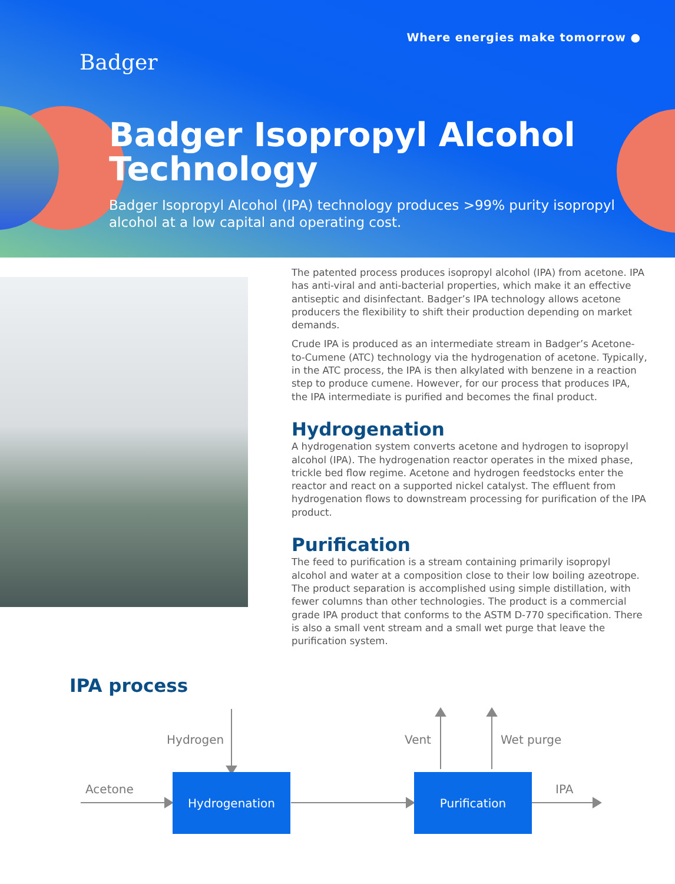Where energies make tomorrow ●
Badger
Badger Isopropyl Alcohol Technology
Badger Isopropyl Alcohol (IPA) technology produces >99% purity isopropyl alcohol at a low capital and operating cost.
The patented process produces isopropyl alcohol (IPA) from acetone. IPA has anti-viral and anti-bacterial properties, which make it an effective antiseptic and disinfectant. Badger’s IPA technology allows acetone producers the flexibility to shift their production depending on market demands.
Crude IPA is produced as an intermediate stream in Badger’s Acetone-to-Cumene (ATC) technology via the hydrogenation of acetone. Typically, in the ATC process, the IPA is then alkylated with benzene in a reaction step to produce cumene. However, for our process that produces IPA, the IPA intermediate is purified and becomes the final product.
Hydrogenation
A hydrogenation system converts acetone and hydrogen to isopropyl alcohol (IPA). The hydrogenation reactor operates in the mixed phase, trickle bed flow regime. Acetone and hydrogen feedstocks enter the reactor and react on a supported nickel catalyst. The effluent from hydrogenation flows to downstream processing for purification of the IPA product.
Purification
The feed to purification is a stream containing primarily isopropyl alcohol and water at a composition close to their low boiling azeotrope. The product separation is accomplished using simple distillation, with fewer columns than other technologies. The product is a commercial grade IPA product that conforms to the ASTM D-770 specification. There is also a small vent stream and a small wet purge that leave the purification system.
IPA process
Hydrogen Vent Wet purge
Acetone
Hydrogenation Purification
IPA